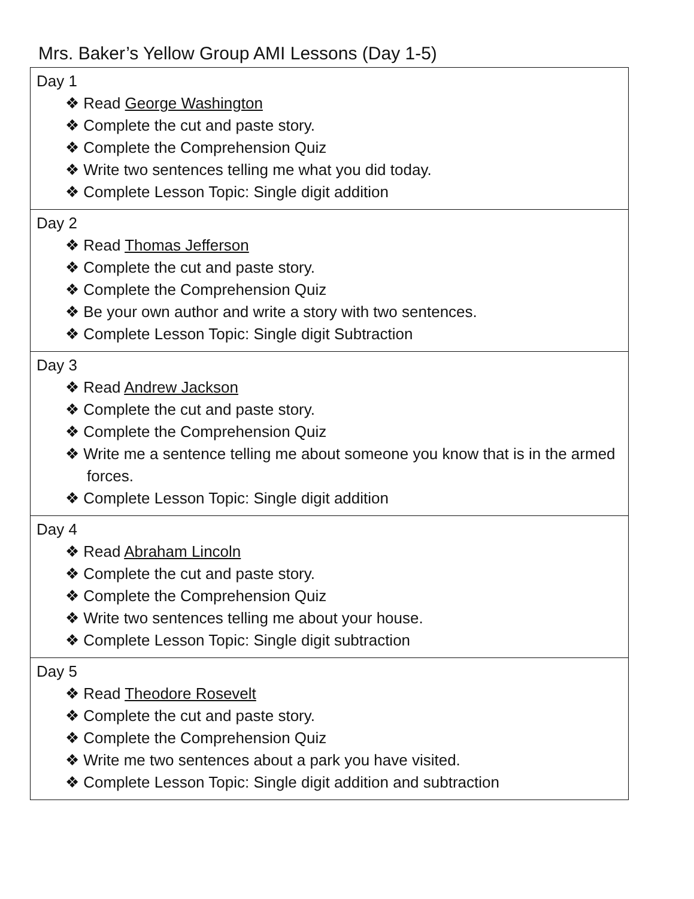Mrs. Baker’s Yellow Group AMI Lessons (Day 1-5)
| Day 1 ❖ Read George Washington ❖ Complete the cut and paste story. ❖ Complete the Comprehension Quiz ❖ Write two sentences telling me what you did today. ❖ Complete Lesson Topic: Single digit addition |
| Day 2 ❖ Read Thomas Jefferson ❖ Complete the cut and paste story. ❖ Complete the Comprehension Quiz ❖ Be your own author and write a story with two sentences. ❖ Complete Lesson Topic: Single digit Subtraction |
| Day 3 ❖ Read Andrew Jackson ❖ Complete the cut and paste story. ❖ Complete the Comprehension Quiz ❖ Write me a sentence telling me about someone you know that is in the armed forces. ❖ Complete Lesson Topic: Single digit addition |
| Day 4 ❖ Read Abraham Lincoln ❖ Complete the cut and paste story. ❖ Complete the Comprehension Quiz ❖ Write two sentences telling me about your house. ❖ Complete Lesson Topic: Single digit subtraction |
| Day 5 ❖ Read Theodore Rosevelt ❖ Complete the cut and paste story. ❖ Complete the Comprehension Quiz ❖ Write me two sentences about a park you have visited. ❖ Complete Lesson Topic: Single digit addition and subtraction |